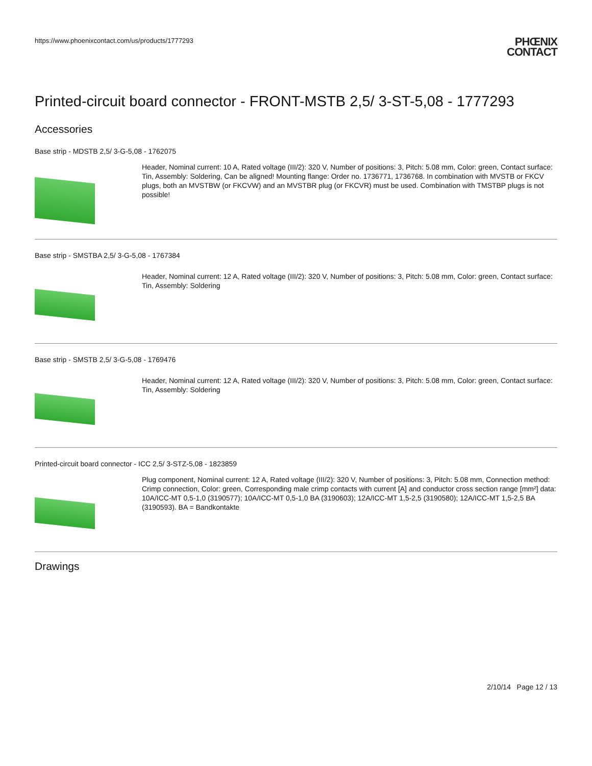https://www.phoenixcontact.com/us/products/1777293
PHŒNIX
CONTACT
Printed-circuit board connector - FRONT-MSTB 2,5/ 3-ST-5,08 - 1777293
Accessories
Base strip - MDSTB 2,5/ 3-G-5,08 - 1762075
Header, Nominal current: 10 A, Rated voltage (III/2): 320 V, Number of positions: 3, Pitch: 5.08 mm, Color: green, Contact surface: Tin, Assembly: Soldering, Can be aligned! Mounting flange: Order no. 1736771, 1736768. In combination with MVSTB or FKCV plugs, both an MVSTBW (or FKCVW) and an MVSTBR plug (or FKCVR) must be used. Combination with TMSTBP plugs is not possible!
Base strip - SMSTBA 2,5/ 3-G-5,08 - 1767384
Header, Nominal current: 12 A, Rated voltage (III/2): 320 V, Number of positions: 3, Pitch: 5.08 mm, Color: green, Contact surface: Tin, Assembly: Soldering
Base strip - SMSTB 2,5/ 3-G-5,08 - 1769476
Header, Nominal current: 12 A, Rated voltage (III/2): 320 V, Number of positions: 3, Pitch: 5.08 mm, Color: green, Contact surface: Tin, Assembly: Soldering
Printed-circuit board connector - ICC 2,5/ 3-STZ-5,08 - 1823859
Plug component, Nominal current: 12 A, Rated voltage (III/2): 320 V, Number of positions: 3, Pitch: 5.08 mm, Connection method: Crimp connection, Color: green, Corresponding male crimp contacts with current [A] and conductor cross section range [mm²] data: 10A/ICC-MT 0,5-1,0 (3190577); 10A/ICC-MT 0,5-1,0 BA (3190603); 12A/ICC-MT 1,5-2,5 (3190580); 12A/ICC-MT 1,5-2,5 BA (3190593). BA = Bandkontakte
Drawings
2/10/14 Page 12 / 13